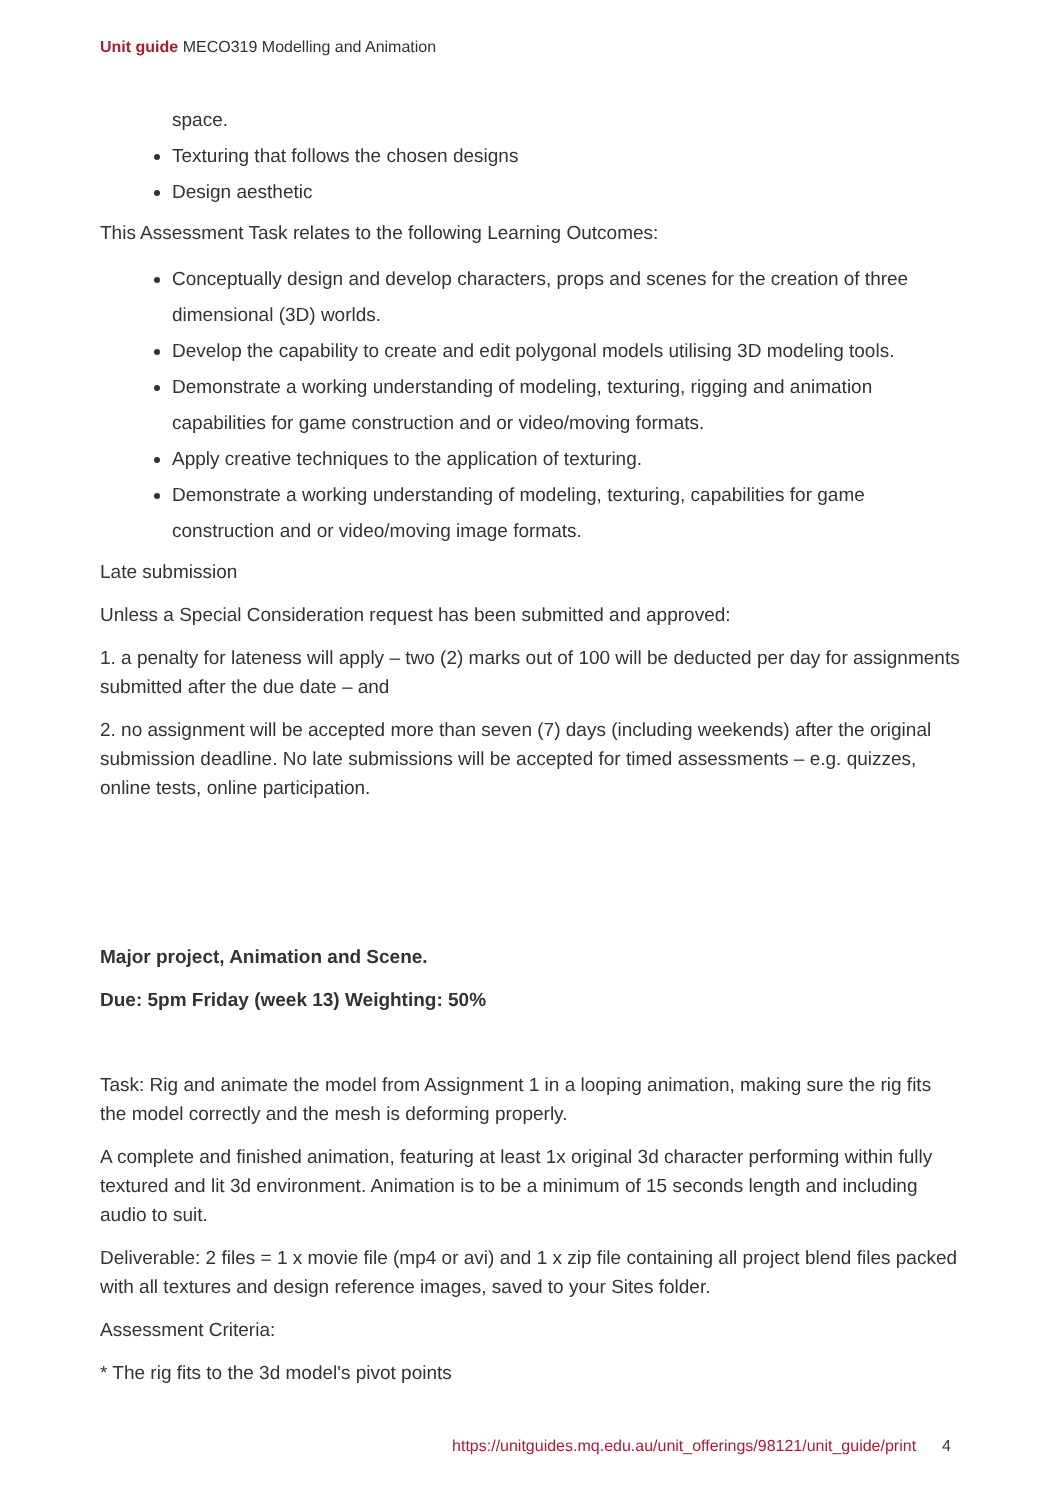Unit guide MECO319 Modelling and Animation
space.
Texturing that follows the chosen designs
Design aesthetic
This Assessment Task relates to the following Learning Outcomes:
Conceptually design and develop characters, props and scenes for the creation of three dimensional (3D) worlds.
Develop the capability to create and edit polygonal models utilising 3D modeling tools.
Demonstrate a working understanding of modeling, texturing, rigging and animation capabilities for game construction and or video/moving formats.
Apply creative techniques to the application of texturing.
Demonstrate a working understanding of modeling, texturing, capabilities for game construction and or video/moving image formats.
Late submission
Unless a Special Consideration request has been submitted and approved:
1. a penalty for lateness will apply – two (2) marks out of 100 will be deducted per day for assignments submitted after the due date – and
2. no assignment will be accepted more than seven (7) days (including weekends) after the original submission deadline. No late submissions will be accepted for timed assessments – e.g. quizzes, online tests, online participation.
Major project, Animation and Scene.
Due: 5pm Friday (week 13) Weighting: 50%
Task: Rig and animate the model from Assignment 1 in a looping animation, making sure the rig fits the model correctly and the mesh is deforming properly.
A complete and finished animation, featuring at least 1x original 3d character performing within fully textured and lit 3d environment. Animation is to be a minimum of 15 seconds length and including audio to suit.
Deliverable: 2 files = 1 x movie file (mp4 or avi) and 1 x zip file containing all project blend files packed with all textures and design reference images, saved to your Sites folder.
Assessment Criteria:
* The rig fits to the 3d model's pivot points
https://unitguides.mq.edu.au/unit_offerings/98121/unit_guide/print 4